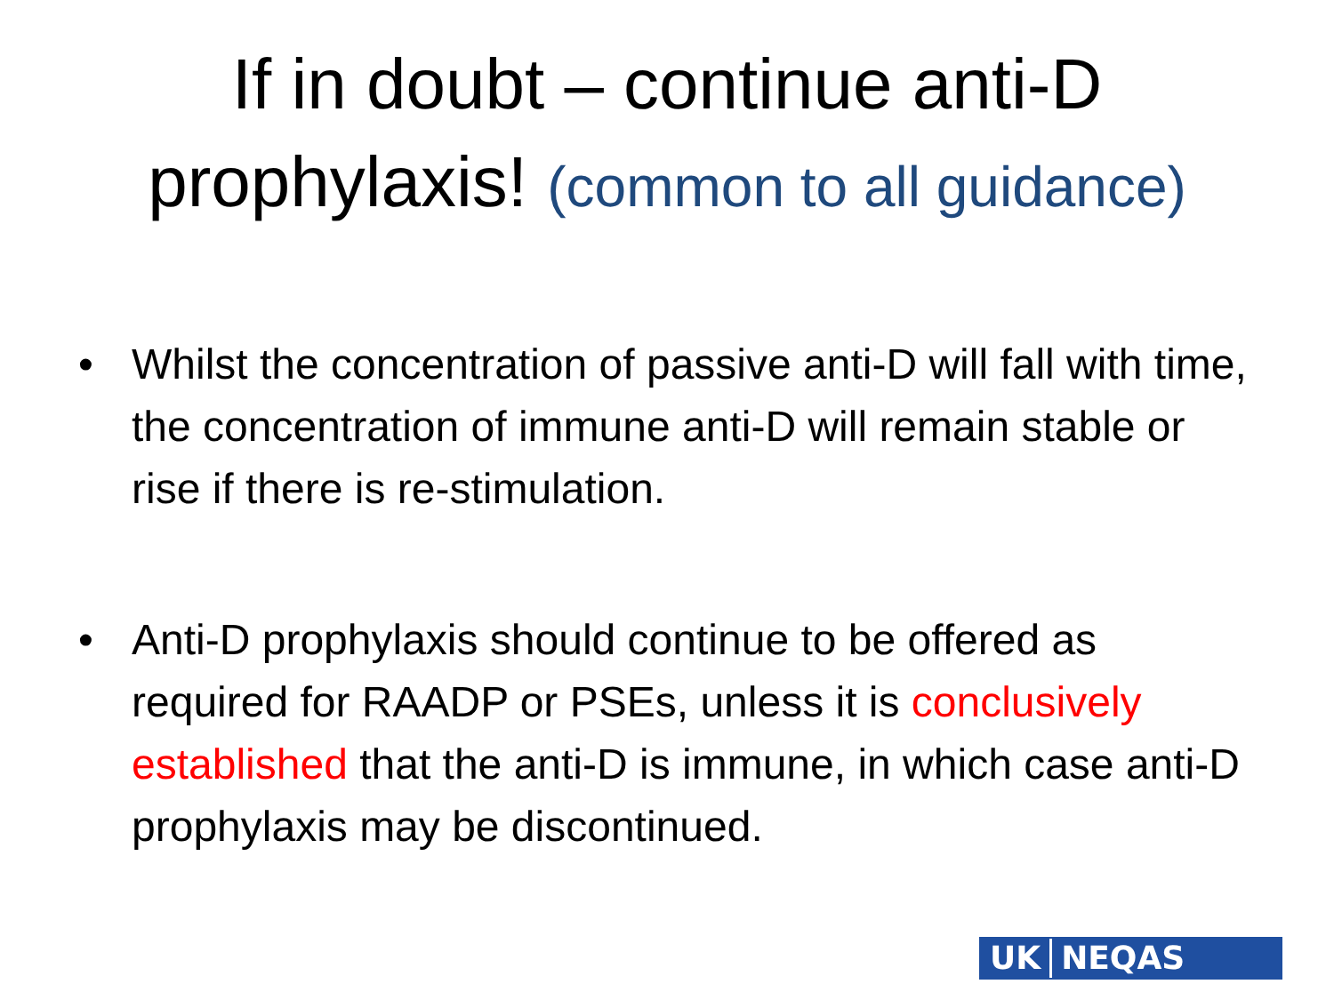If in doubt – continue anti-D
prophylaxis! (common to all guidance)
• Whilst the concentration of passive anti-D will fall with time, the concentration of immune anti-D will remain stable or rise if there is re-stimulation.
• Anti-D prophylaxis should continue to be offered as required for RAADP or PSEs, unless it is conclusively established that the anti-D is immune, in which case anti-D prophylaxis may be discontinued.
UK NEQAS